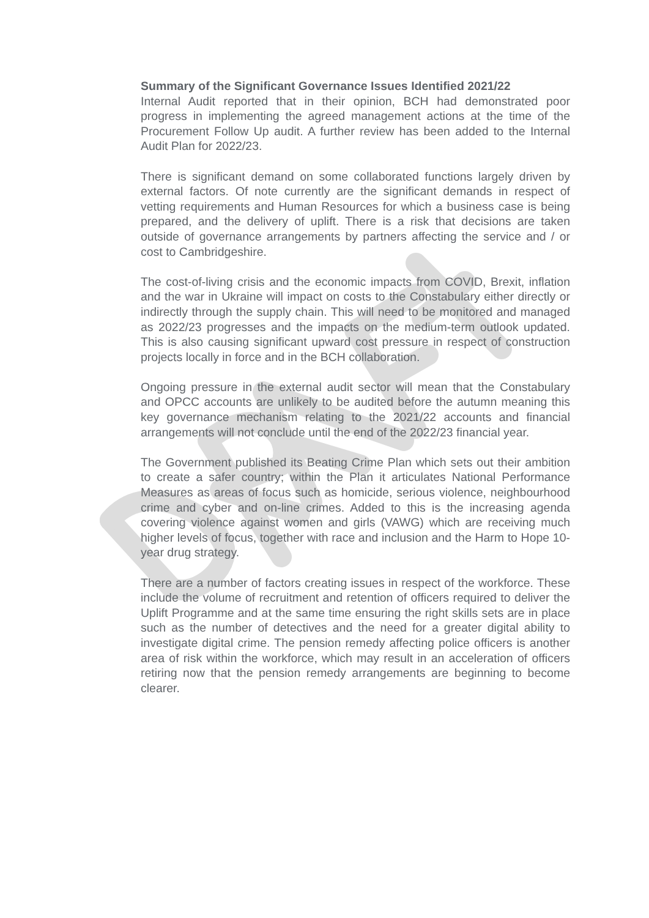Summary of the Significant Governance Issues Identified 2021/22
Internal Audit reported that in their opinion, BCH had demonstrated poor progress in implementing the agreed management actions at the time of the Procurement Follow Up audit. A further review has been added to the Internal Audit Plan for 2022/23.
There is significant demand on some collaborated functions largely driven by external factors. Of note currently are the significant demands in respect of vetting requirements and Human Resources for which a business case is being prepared, and the delivery of uplift. There is a risk that decisions are taken outside of governance arrangements by partners affecting the service and / or cost to Cambridgeshire.
The cost-of-living crisis and the economic impacts from COVID, Brexit, inflation and the war in Ukraine will impact on costs to the Constabulary either directly or indirectly through the supply chain. This will need to be monitored and managed as 2022/23 progresses and the impacts on the medium-term outlook updated. This is also causing significant upward cost pressure in respect of construction projects locally in force and in the BCH collaboration.
Ongoing pressure in the external audit sector will mean that the Constabulary and OPCC accounts are unlikely to be audited before the autumn meaning this key governance mechanism relating to the 2021/22 accounts and financial arrangements will not conclude until the end of the 2022/23 financial year.
The Government published its Beating Crime Plan which sets out their ambition to create a safer country; within the Plan it articulates National Performance Measures as areas of focus such as homicide, serious violence, neighbourhood crime and cyber and on-line crimes. Added to this is the increasing agenda covering violence against women and girls (VAWG) which are receiving much higher levels of focus, together with race and inclusion and the Harm to Hope 10-year drug strategy.
There are a number of factors creating issues in respect of the workforce. These include the volume of recruitment and retention of officers required to deliver the Uplift Programme and at the same time ensuring the right skills sets are in place such as the number of detectives and the need for a greater digital ability to investigate digital crime. The pension remedy affecting police officers is another area of risk within the workforce, which may result in an acceleration of officers retiring now that the pension remedy arrangements are beginning to become clearer.